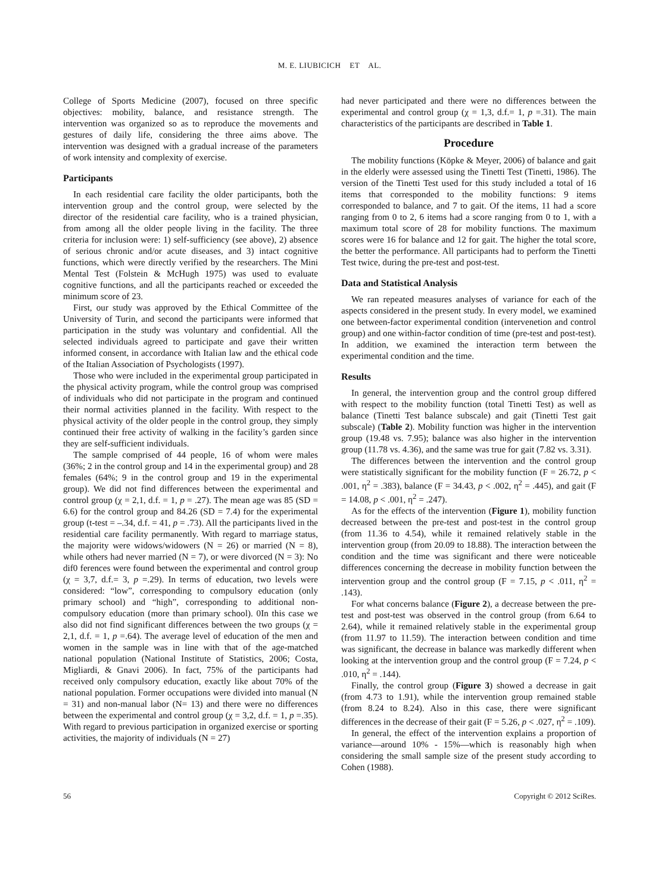M. E. LIUBICICH ET AL.
College of Sports Medicine (2007), focused on three specific objectives: mobility, balance, and resistance strength. The intervention was organized so as to reproduce the movements and gestures of daily life, considering the three aims above. The intervention was designed with a gradual increase of the parameters of work intensity and complexity of exercise.
Participants
In each residential care facility the older participants, both the intervention group and the control group, were selected by the director of the residential care facility, who is a trained physician, from among all the older people living in the facility. The three criteria for inclusion were: 1) self-sufficiency (see above), 2) absence of serious chronic and/or acute diseases, and 3) intact cognitive functions, which were directly verified by the researchers. The Mini Mental Test (Folstein & McHugh 1975) was used to evaluate cognitive functions, and all the participants reached or exceeded the minimum score of 23.
First, our study was approved by the Ethical Committee of the University of Turin, and second the participants were informed that participation in the study was voluntary and confidential. All the selected individuals agreed to participate and gave their written informed consent, in accordance with Italian law and the ethical code of the Italian Association of Psychologists (1997).
Those who were included in the experimental group participated in the physical activity program, while the control group was comprised of individuals who did not participate in the program and continued their normal activities planned in the facility. With respect to the physical activity of the older people in the control group, they simply continued their free activity of walking in the facility’s garden since they are self-sufficient individuals.
The sample comprised of 44 people, 16 of whom were males (36%; 2 in the control group and 14 in the experimental group) and 28 females (64%; 9 in the control group and 19 in the experimental group). We did not find differences between the experimental and control group (χ = 2,1, d.f. = 1, p = .27). The mean age was 85 (SD = 6.6) for the control group and 84.26 (SD = 7.4) for the experimental group (t-test = –.34, d.f. = 41, p = .73). All the participants lived in the residential care facility permanently. With regard to marriage status, the majority were widows/widowers (N = 26) or married (N = 8), while others had never married (N = 7), or were divorced (N = 3): No dif0 ferences were found between the experimental and control group (χ = 3,7, d.f.= 3, p =.29). In terms of education, two levels were considered: “low”, corresponding to compulsory education (only primary school) and “high”, corresponding to additional non-compulsory education (more than primary school). 0In this case we also did not find significant differences between the two groups (χ = 2,1, d.f. = 1, p =.64). The average level of education of the men and women in the sample was in line with that of the age-matched national population (National Institute of Statistics, 2006; Costa, Migliardi, & Gnavi 2006). In fact, 75% of the participants had received only compulsory education, exactly like about 70% of the national population. Former occupations were divided into manual (N = 31) and non-manual labor (N= 13) and there were no differences between the experimental and control group (χ = 3,2, d.f. = 1, p =.35). With regard to previous participation in organized exercise or sporting activities, the majority of individuals (N = 27)
had never participated and there were no differences between the experimental and control group (χ = 1,3, d.f.= 1, p =.31). The main characteristics of the participants are described in Table 1.
Procedure
The mobility functions (Köpke & Meyer, 2006) of balance and gait in the elderly were assessed using the Tinetti Test (Tinetti, 1986). The version of the Tinetti Test used for this study included a total of 16 items that corresponded to the mobility functions: 9 items corresponded to balance, and 7 to gait. Of the items, 11 had a score ranging from 0 to 2, 6 items had a score ranging from 0 to 1, with a maximum total score of 28 for mobility functions. The maximum scores were 16 for balance and 12 for gait. The higher the total score, the better the performance. All participants had to perform the Tinetti Test twice, during the pre-test and post-test.
Data and Statistical Analysis
We ran repeated measures analyses of variance for each of the aspects considered in the present study. In every model, we examined one between-factor experimental condition (intervenetion and control group) and one within-factor condition of time (pre-test and post-test). In addition, we examined the interaction term between the experimental condition and the time.
Results
In general, the intervention group and the control group differed with respect to the mobility function (total Tinetti Test) as well as balance (Tinetti Test balance subscale) and gait (Tinetti Test gait subscale) (Table 2). Mobility function was higher in the intervention group (19.48 vs. 7.95); balance was also higher in the intervention group (11.78 vs. 4.36), and the same was true for gait (7.82 vs. 3.31).
The differences between the intervention and the control group were statistically significant for the mobility function (F = 26.72, p < .001, η<sup>2</sup> = .383), balance (F = 34.43, p < .002, η<sup>2</sup> = .445), and gait (F = 14.08, p < .001, η<sup>2</sup> = .247).
As for the effects of the intervention (Figure 1), mobility function decreased between the pre-test and post-test in the control group (from 11.36 to 4.54), while it remained relatively stable in the intervention group (from 20.09 to 18.88). The interaction between the condition and the time was significant and there were noticeable differences concerning the decrease in mobility function between the intervention group and the control group (F = 7.15, p < .011, η<sup>2</sup> = .143).
For what concerns balance (Figure 2), a decrease between the pre-test and post-test was observed in the control group (from 6.64 to 2.64), while it remained relatively stable in the experimental group (from 11.97 to 11.59). The interaction between condition and time was significant, the decrease in balance was markedly different when looking at the intervention group and the control group (F = 7.24, p < .010, η<sup>2</sup> = .144).
Finally, the control group (Figure 3) showed a decrease in gait (from 4.73 to 1.91), while the intervention group remained stable (from 8.24 to 8.24). Also in this case, there were significant differences in the decrease of their gait (F = 5.26, p < .027, η<sup>2</sup> = .109).
In general, the effect of the intervention explains a proportion of variance—around 10% - 15%—which is reasonably high when considering the small sample size of the present study according to Cohen (1988).
56 Copyright © 2012 SciRes.